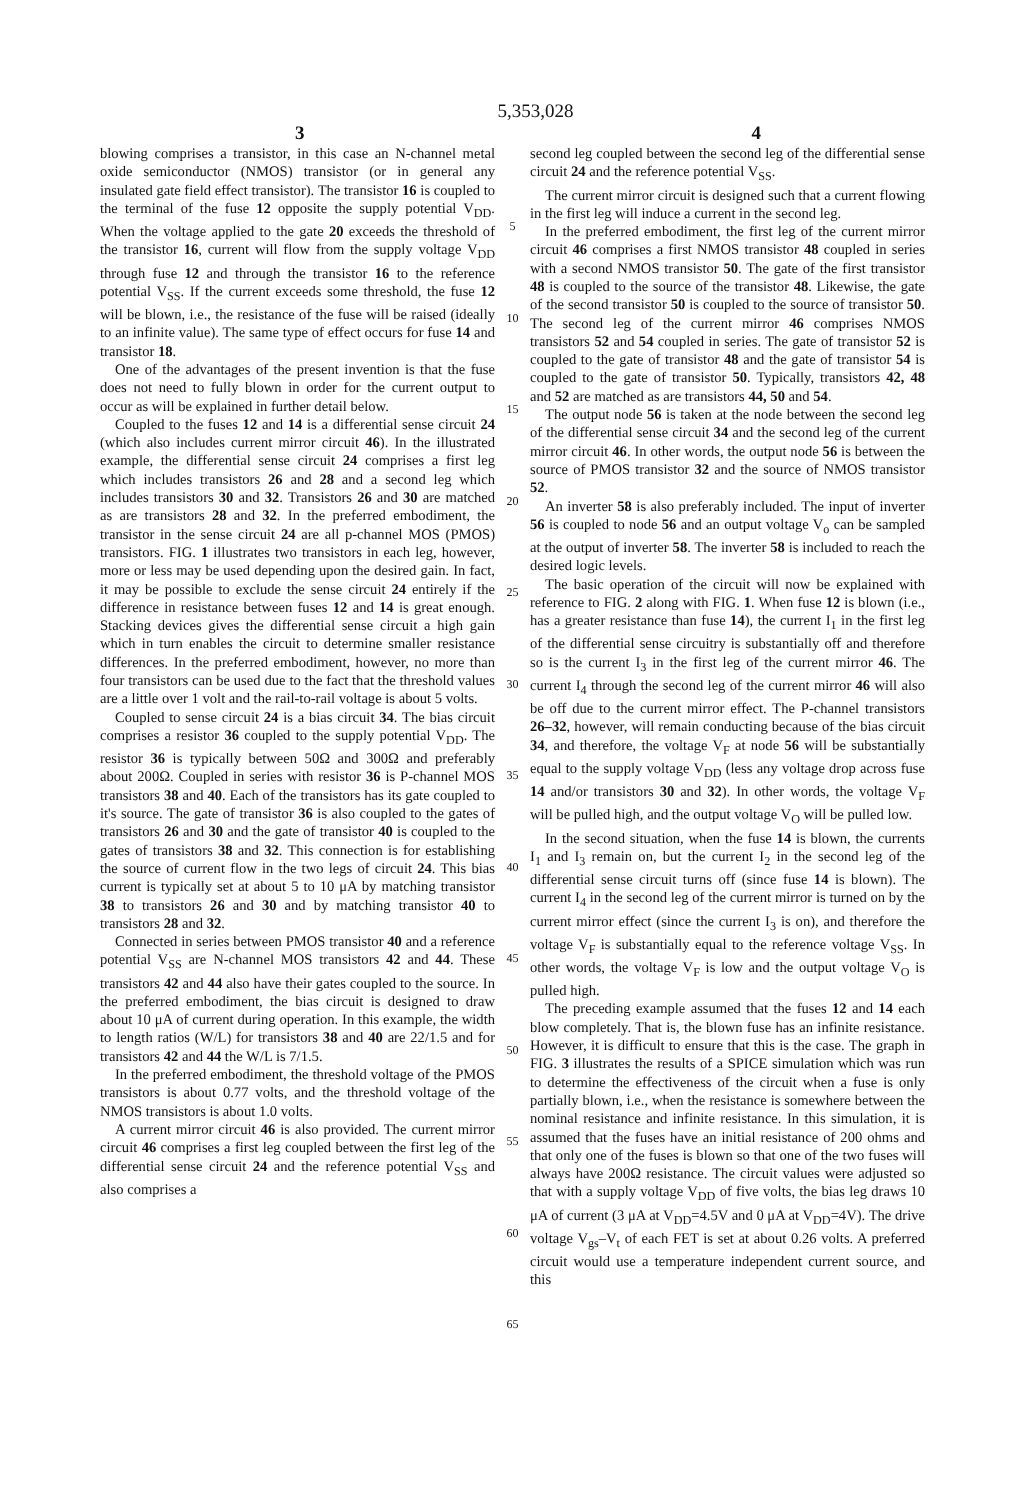5,353,028
3 4
blowing comprises a transistor, in this case an N-channel metal oxide semiconductor (NMOS) transistor (or in general any insulated gate field effect transistor). The transistor 16 is coupled to the terminal of the fuse 12 opposite the supply potential V<sub>DD</sub>. When the voltage applied to the gate 20 exceeds the threshold of the transistor 16, current will flow from the supply voltage V<sub>DD</sub> through fuse 12 and through the transistor 16 to the reference potential V<sub>SS</sub>. If the current exceeds some threshold, the fuse 12 will be blown, i.e., the resistance of the fuse will be raised (ideally to an infinite value). The same type of effect occurs for fuse 14 and transistor 18.
One of the advantages of the present invention is that the fuse does not need to fully blown in order for the current output to occur as will be explained in further detail below.
Coupled to the fuses 12 and 14 is a differential sense circuit 24 (which also includes current mirror circuit 46). In the illustrated example, the differential sense circuit 24 comprises a first leg which includes transistors 26 and 28 and a second leg which includes transistors 30 and 32. Transistors 26 and 30 are matched as are transistors 28 and 32. In the preferred embodiment, the transistor in the sense circuit 24 are all p-channel MOS (PMOS) transistors. FIG. 1 illustrates two transistors in each leg, however, more or less may be used depending upon the desired gain. In fact, it may be possible to exclude the sense circuit 24 entirely if the difference in resistance between fuses 12 and 14 is great enough. Stacking devices gives the differential sense circuit a high gain which in turn enables the circuit to determine smaller resistance differences. In the preferred embodiment, however, no more than four transistors can be used due to the fact that the threshold values are a little over 1 volt and the rail-to-rail voltage is about 5 volts.
Coupled to sense circuit 24 is a bias circuit 34. The bias circuit comprises a resistor 36 coupled to the supply potential V<sub>DD</sub>. The resistor 36 is typically between 50Ω and 300Ω and preferably about 200Ω. Coupled in series with resistor 36 is P-channel MOS transistors 38 and 40. Each of the transistors has its gate coupled to it's source. The gate of transistor 36 is also coupled to the gates of transistors 26 and 30 and the gate of transistor 40 is coupled to the gates of transistors 38 and 32. This connection is for establishing the source of current flow in the two legs of circuit 24. This bias current is typically set at about 5 to 10 μA by matching transistor 38 to transistors 26 and 30 and by matching transistor 40 to transistors 28 and 32.
Connected in series between PMOS transistor 40 and a reference potential V<sub>SS</sub> are N-channel MOS transistors 42 and 44. These transistors 42 and 44 also have their gates coupled to the source. In the preferred embodiment, the bias circuit is designed to draw about 10 μA of current during operation. In this example, the width to length ratios (W/L) for transistors 38 and 40 are 22/1.5 and for transistors 42 and 44 the W/L is 7/1.5.
In the preferred embodiment, the threshold voltage of the PMOS transistors is about 0.77 volts, and the threshold voltage of the NMOS transistors is about 1.0 volts.
A current mirror circuit 46 is also provided. The current mirror circuit 46 comprises a first leg coupled between the first leg of the differential sense circuit 24 and the reference potential V<sub>SS</sub> and also comprises a
5
10
15
20
25
30
35
40
45
50
55
60
65
second leg coupled between the second leg of the differential sense circuit 24 and the reference potential V<sub>SS</sub>.
The current mirror circuit is designed such that a current flowing in the first leg will induce a current in the second leg.
In the preferred embodiment, the first leg of the current mirror circuit 46 comprises a first NMOS transistor 48 coupled in series with a second NMOS transistor 50. The gate of the first transistor 48 is coupled to the source of the transistor 48. Likewise, the gate of the second transistor 50 is coupled to the source of transistor 50. The second leg of the current mirror 46 comprises NMOS transistors 52 and 54 coupled in series. The gate of transistor 52 is coupled to the gate of transistor 48 and the gate of transistor 54 is coupled to the gate of transistor 50. Typically, transistors 42, 48 and 52 are matched as are transistors 44, 50 and 54.
The output node 56 is taken at the node between the second leg of the differential sense circuit 34 and the second leg of the current mirror circuit 46. In other words, the output node 56 is between the source of PMOS transistor 32 and the source of NMOS transistor 52.
An inverter 58 is also preferably included. The input of inverter 56 is coupled to node 56 and an output voltage V<sub>o</sub> can be sampled at the output of inverter 58. The inverter 58 is included to reach the desired logic levels.
The basic operation of the circuit will now be explained with reference to FIG. 2 along with FIG. 1. When fuse 12 is blown (i.e., has a greater resistance than fuse 14), the current I<sub>1</sub> in the first leg of the differential sense circuitry is substantially off and therefore so is the current I<sub>3</sub> in the first leg of the current mirror 46. The current I<sub>4</sub> through the second leg of the current mirror 46 will also be off due to the current mirror effect. The P-channel transistors 26–32, however, will remain conducting because of the bias circuit 34, and therefore, the voltage V<sub>F</sub> at node 56 will be substantially equal to the supply voltage V<sub>DD</sub> (less any voltage drop across fuse 14 and/or transistors 30 and 32). In other words, the voltage V<sub>F</sub> will be pulled high, and the output voltage V<sub>O</sub> will be pulled low.
In the second situation, when the fuse 14 is blown, the currents I<sub>1</sub> and I<sub>3</sub> remain on, but the current I<sub>2</sub> in the second leg of the differential sense circuit turns off (since fuse 14 is blown). The current I<sub>4</sub> in the second leg of the current mirror is turned on by the current mirror effect (since the current I<sub>3</sub> is on), and therefore the voltage V<sub>F</sub> is substantially equal to the reference voltage V<sub>SS</sub>. In other words, the voltage V<sub>F</sub> is low and the output voltage V<sub>O</sub> is pulled high.
The preceding example assumed that the fuses 12 and 14 each blow completely. That is, the blown fuse has an infinite resistance. However, it is difficult to ensure that this is the case. The graph in FIG. 3 illustrates the results of a SPICE simulation which was run to determine the effectiveness of the circuit when a fuse is only partially blown, i.e., when the resistance is somewhere between the nominal resistance and infinite resistance. In this simulation, it is assumed that the fuses have an initial resistance of 200 ohms and that only one of the fuses is blown so that one of the two fuses will always have 200Ω resistance. The circuit values were adjusted so that with a supply voltage V<sub>DD</sub> of five volts, the bias leg draws 10 μA of current (3 μA at V<sub>DD</sub>=4.5V and 0 μA at V<sub>DD</sub>=4V). The drive voltage V<sub>gs</sub>–V<sub>t</sub> of each FET is set at about 0.26 volts. A preferred circuit would use a temperature independent current source, and this